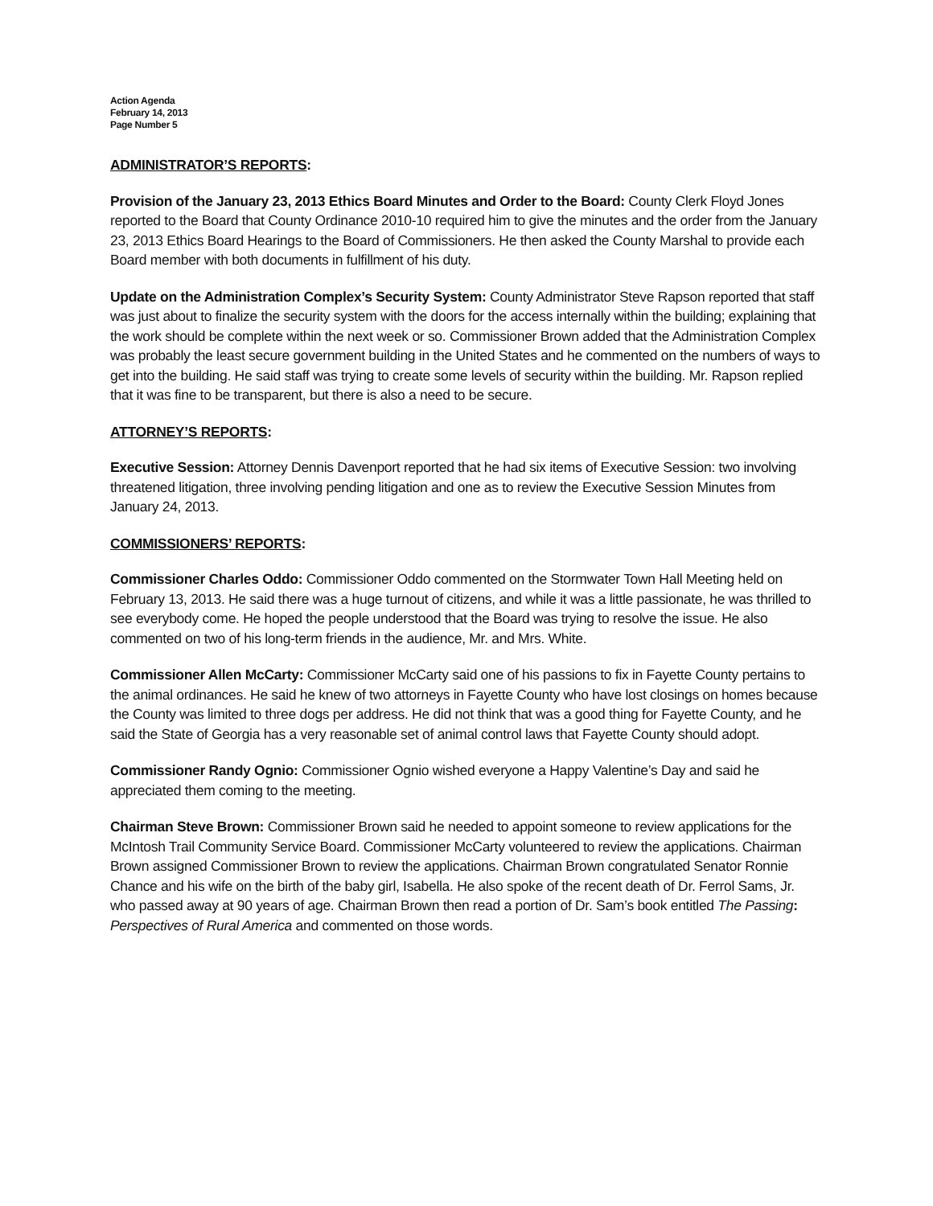Action Agenda
February 14, 2013
Page Number 5
ADMINISTRATOR’S REPORTS:
Provision of the January 23, 2013 Ethics Board Minutes and Order to the Board: County Clerk Floyd Jones reported to the Board that County Ordinance 2010-10 required him to give the minutes and the order from the January 23, 2013 Ethics Board Hearings to the Board of Commissioners. He then asked the County Marshal to provide each Board member with both documents in fulfillment of his duty.
Update on the Administration Complex’s Security System: County Administrator Steve Rapson reported that staff was just about to finalize the security system with the doors for the access internally within the building; explaining that the work should be complete within the next week or so. Commissioner Brown added that the Administration Complex was probably the least secure government building in the United States and he commented on the numbers of ways to get into the building. He said staff was trying to create some levels of security within the building. Mr. Rapson replied that it was fine to be transparent, but there is also a need to be secure.
ATTORNEY’S REPORTS:
Executive Session: Attorney Dennis Davenport reported that he had six items of Executive Session: two involving threatened litigation, three involving pending litigation and one as to review the Executive Session Minutes from January 24, 2013.
COMMISSIONERS’ REPORTS:
Commissioner Charles Oddo: Commissioner Oddo commented on the Stormwater Town Hall Meeting held on February 13, 2013. He said there was a huge turnout of citizens, and while it was a little passionate, he was thrilled to see everybody come. He hoped the people understood that the Board was trying to resolve the issue. He also commented on two of his long-term friends in the audience, Mr. and Mrs. White.
Commissioner Allen McCarty: Commissioner McCarty said one of his passions to fix in Fayette County pertains to the animal ordinances. He said he knew of two attorneys in Fayette County who have lost closings on homes because the County was limited to three dogs per address. He did not think that was a good thing for Fayette County, and he said the State of Georgia has a very reasonable set of animal control laws that Fayette County should adopt.
Commissioner Randy Ognio: Commissioner Ognio wished everyone a Happy Valentine’s Day and said he appreciated them coming to the meeting.
Chairman Steve Brown: Commissioner Brown said he needed to appoint someone to review applications for the McIntosh Trail Community Service Board. Commissioner McCarty volunteered to review the applications. Chairman Brown assigned Commissioner Brown to review the applications. Chairman Brown congratulated Senator Ronnie Chance and his wife on the birth of the baby girl, Isabella. He also spoke of the recent death of Dr. Ferrol Sams, Jr. who passed away at 90 years of age. Chairman Brown then read a portion of Dr. Sam’s book entitled The Passing: Perspectives of Rural America and commented on those words.